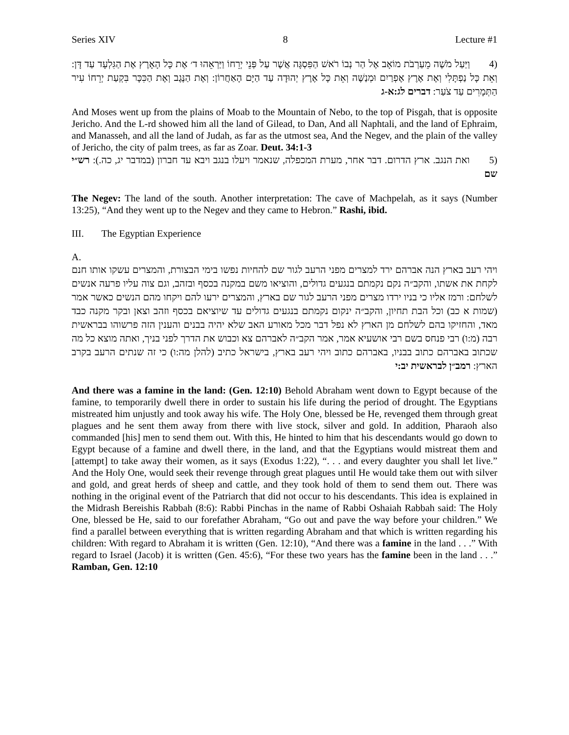Series XIV 8 Lecture #1
(4 וַיַּעַל מֹשֶׁה מֵעַרְבֹת מוֹאָב אֶל הַר נְבוֹ רֹאשׁ הַפִּסְגָּה אֲשֶׁר עַל פְּנֵי יְרֵחוֹ וַיַּרְאֵהוּ ד׳ אֶת כָּל הָאָרֶץ אֶת הַגִּלְעָד עַד דָּן: וְאֵת כָּל נַפְתָּלִי וְאֶת אֶרֶץ אֶפְרַיִם וּמְנַשֶּׁה וְאֵת כָּל אֶרֶץ יְהוּדָה עַד הַיָּם הָאַחֲרוֹן: וְאֶת הַנֶּגֶב וְאֶת הַכִּכָּר בִּקְעַת יְרֵחוֹ עִיר הַתְּמָרִים עַד צֹעַר: דברים לג:א-ג
And Moses went up from the plains of Moab to the Mountain of Nebo, to the top of Pisgah, that is opposite Jericho. And the L-rd showed him all the land of Gilead, to Dan, And all Naphtali, and the land of Ephraim, and Manasseh, and all the land of Judah, as far as the utmost sea, And the Negev, and the plain of the valley of Jericho, the city of palm trees, as far as Zoar. Deut. 34:1-3
(5 ואת הנגב. ארץ הדרום. דבר אחר, מערת המכפלה, שנאמר ויעלו בנגב ויבא עד חברון (במדבר יג, כה.): רש״י שם
The Negev: The land of the south. Another interpretation: The cave of Machpelah, as it says (Number 13:25), “And they went up to the Negev and they came to Hebron.” Rashi, ibid.
III. The Egyptian Experience
A.
ויהי רעב בארץ הנה אברהם ירד למצרים מפני הרעב לגור שם להחיות נפשו בימי הבצורת, והמצרים עשקו אותו חנם לקחת את אשתו, והקב״ה נקם נקמתם בנגעים גדולים, והוציאו משם במקנה בכסף ובזהב, וגם צוה עליו פרעה אנשים לשלחם: ורמז אליו כי בניו ירדו מצרים מפני הרעב לגור שם בארץ, והמצרים ירעו להם ויקחו מהם הנשים כאשר אמר (שמות א כב) וכל הבת תחיון, והקב״ה ינקום נקמתם בנגעים גדולים עד שיוציאם בכסף וזהב וצאן ובקר מקנה כבד מאד, והחזיקו בהם לשלחם מן הארץ לא נפל דבר מכל מאורע האב שלא יהיה בבנים והענין הזה פרשוהו בבראשית רבה (מ:ו) רבי פנחס בשם רבי אושעיא אמר, אמר הקב״ה לאברהם צא וכבוש את הדרך לפני בניך, ואתה מוצא כל מה שכתוב באברהם כתוב בבניו, באברהם כתוב ויהי רעב בארץ, בישראל כתיב (להלן מה:ו) כי זה שנתים הרעב בקרב הארץ: רמב״ן לבראשית יב:י
And there was a famine in the land: (Gen. 12:10) Behold Abraham went down to Egypt because of the famine, to temporarily dwell there in order to sustain his life during the period of drought. The Egyptians mistreated him unjustly and took away his wife. The Holy One, blessed be He, revenged them through great plagues and he sent them away from there with live stock, silver and gold. In addition, Pharaoh also commanded [his] men to send them out. With this, He hinted to him that his descendants would go down to Egypt because of a famine and dwell there, in the land, and that the Egyptians would mistreat them and [attempt] to take away their women, as it says (Exodus 1:22), “. . . and every daughter you shall let live.” And the Holy One, would seek their revenge through great plagues until He would take them out with silver and gold, and great herds of sheep and cattle, and they took hold of them to send them out. There was nothing in the original event of the Patriarch that did not occur to his descendants. This idea is explained in the Midrash Bereishis Rabbah (8:6): Rabbi Pinchas in the name of Rabbi Oshaiah Rabbah said: The Holy One, blessed be He, said to our forefather Abraham, “Go out and pave the way before your children.” We find a parallel between everything that is written regarding Abraham and that which is written regarding his children: With regard to Abraham it is written (Gen. 12:10), “And there was a famine in the land . . .” With regard to Israel (Jacob) it is written (Gen. 45:6), “For these two years has the famine been in the land . . .” Ramban, Gen. 12:10